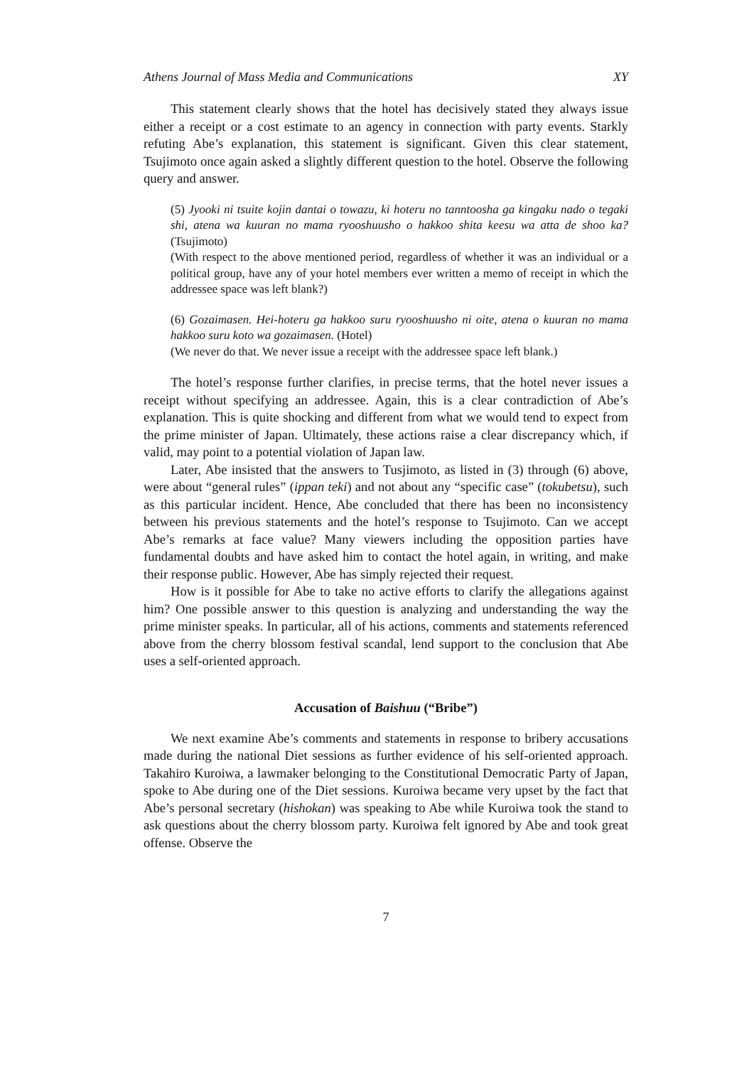Athens Journal of Mass Media and Communications XY
This statement clearly shows that the hotel has decisively stated they always issue either a receipt or a cost estimate to an agency in connection with party events. Starkly refuting Abe’s explanation, this statement is significant. Given this clear statement, Tsujimoto once again asked a slightly different question to the hotel. Observe the following query and answer.
(5) Jyooki ni tsuite kojin dantai o towazu, ki hoteru no tanntoosha ga kingaku nado o tegaki shi, atena wa kuuran no mama ryooshuusho o hakkoo shita keesu wa atta de shoo ka? (Tsujimoto)
(With respect to the above mentioned period, regardless of whether it was an individual or a political group, have any of your hotel members ever written a memo of receipt in which the addressee space was left blank?)
(6) Gozaimasen. Hei-hoteru ga hakkoo suru ryooshuusho ni oite, atena o kuuran no mama hakkoo suru koto wa gozaimasen. (Hotel)
(We never do that. We never issue a receipt with the addressee space left blank.)
The hotel’s response further clarifies, in precise terms, that the hotel never issues a receipt without specifying an addressee. Again, this is a clear contradiction of Abe’s explanation. This is quite shocking and different from what we would tend to expect from the prime minister of Japan. Ultimately, these actions raise a clear discrepancy which, if valid, may point to a potential violation of Japan law.
Later, Abe insisted that the answers to Tusjimoto, as listed in (3) through (6) above, were about “general rules” (ippan teki) and not about any “specific case” (tokubetsu), such as this particular incident. Hence, Abe concluded that there has been no inconsistency between his previous statements and the hotel’s response to Tsujimoto. Can we accept Abe’s remarks at face value? Many viewers including the opposition parties have fundamental doubts and have asked him to contact the hotel again, in writing, and make their response public. However, Abe has simply rejected their request.
How is it possible for Abe to take no active efforts to clarify the allegations against him? One possible answer to this question is analyzing and understanding the way the prime minister speaks. In particular, all of his actions, comments and statements referenced above from the cherry blossom festival scandal, lend support to the conclusion that Abe uses a self-oriented approach.
Accusation of Baishuu (“Bribe”)
We next examine Abe’s comments and statements in response to bribery accusations made during the national Diet sessions as further evidence of his self-oriented approach. Takahiro Kuroiwa, a lawmaker belonging to the Constitutional Democratic Party of Japan, spoke to Abe during one of the Diet sessions. Kuroiwa became very upset by the fact that Abe’s personal secretary (hishokan) was speaking to Abe while Kuroiwa took the stand to ask questions about the cherry blossom party. Kuroiwa felt ignored by Abe and took great offense. Observe the
7